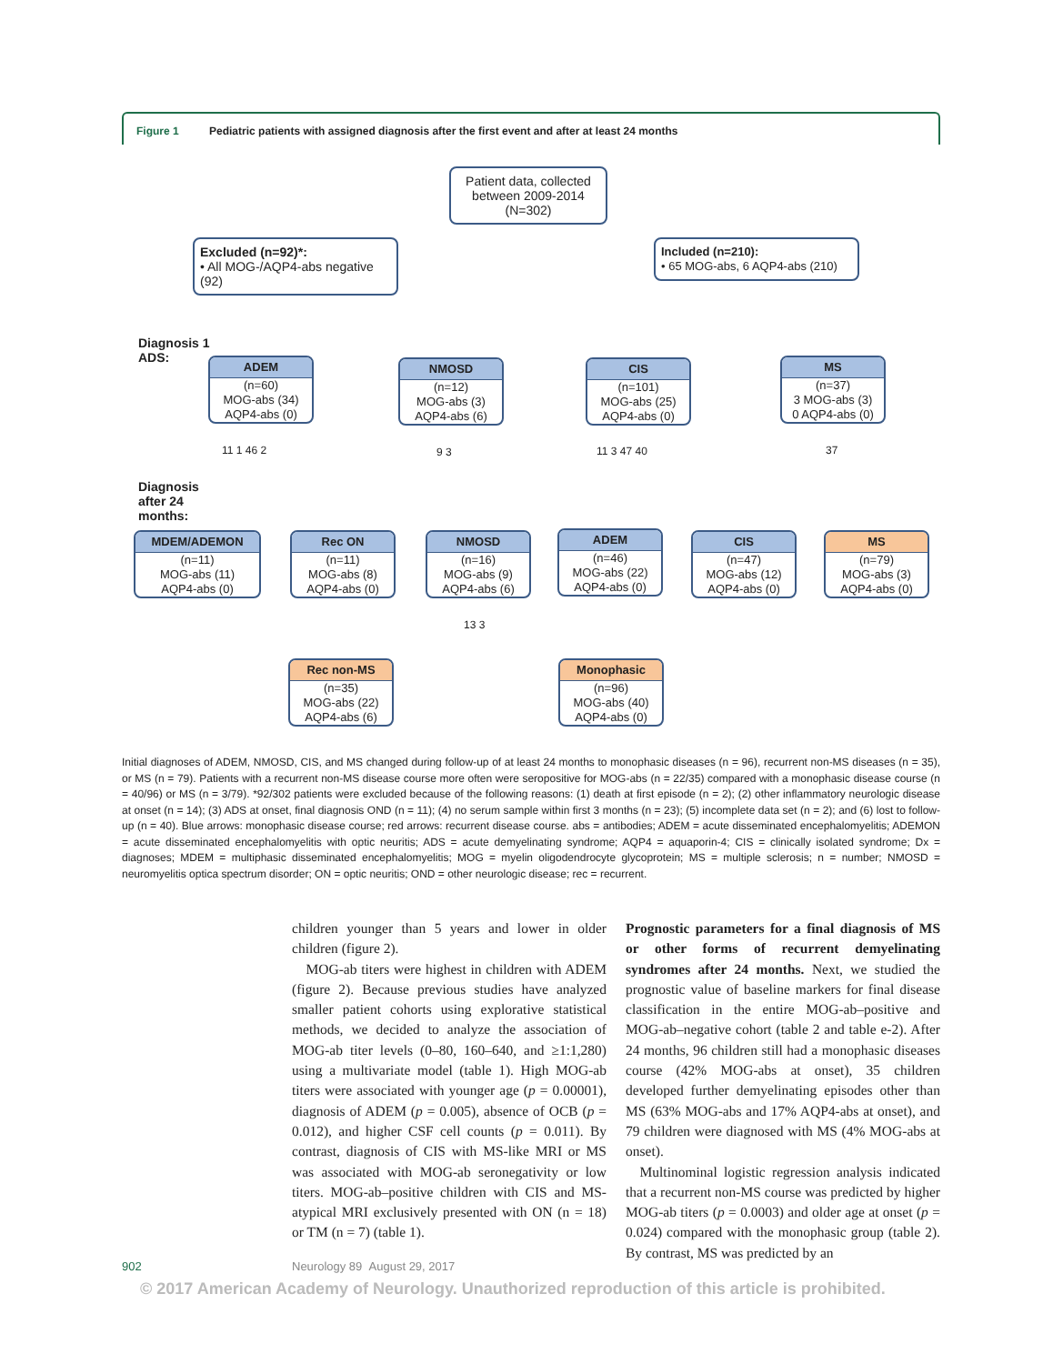Figure 1 Pediatric patients with assigned diagnosis after the first event and after at least 24 months
Patient data, collected between 2009-2014 (N=302)
Excluded (n=92)*:
• All MOG-/AQP4-abs negative (92)
Included (n=210):
• 65 MOG-abs, 6 AQP4-abs (210)
Diagnosis 1
ADS:
ADEM
(n=60)
MOG-abs (34)
AQP4-abs (0)
NMOSD
(n=12)
MOG-abs (3)
AQP4-abs (6)
CIS
(n=101)
MOG-abs (25)
AQP4-abs (0)
MS
(n=37)
3 MOG-abs (3)
0 AQP4-abs (0)
11 1 46 2 9 3 11 3 47 40 37
Diagnosis
after 24
months:
MDEM/ADEMON
(n=11)
MOG-abs (11)
AQP4-abs (0)
Rec ON
(n=11)
MOG-abs (8)
AQP4-abs (0)
NMOSD
(n=16)
MOG-abs (9)
AQP4-abs (6)
ADEM
(n=46)
MOG-abs (22)
AQP4-abs (0)
CIS
(n=47)
MOG-abs (12)
AQP4-abs (0)
MS
(n=79)
MOG-abs (3)
AQP4-abs (0)
13 3
Rec non-MS
(n=35)
MOG-abs (22)
AQP4-abs (6)
Monophasic
(n=96)
MOG-abs (40)
AQP4-abs (0)
Initial diagnoses of ADEM, NMOSD, CIS, and MS changed during follow-up of at least 24 months to monophasic diseases (n = 96), recurrent non-MS diseases (n = 35), or MS (n = 79). Patients with a recurrent non-MS disease course more often were seropositive for MOG-abs (n = 22/35) compared with a monophasic disease course (n = 40/96) or MS (n = 3/79). *92/302 patients were excluded because of the following reasons: (1) death at first episode (n = 2); (2) other inflammatory neurologic disease at onset (n = 14); (3) ADS at onset, final diagnosis OND (n = 11); (4) no serum sample within first 3 months (n = 23); (5) incomplete data set (n = 2); and (6) lost to follow-up (n = 40). Blue arrows: monophasic disease course; red arrows: recurrent disease course. abs = antibodies; ADEM = acute disseminated encephalomyelitis; ADEMON = acute disseminated encephalomyelitis with optic neuritis; ADS = acute demyelinating syndrome; AQP4 = aquaporin-4; CIS = clinically isolated syndrome; Dx = diagnoses; MDEM = multiphasic disseminated encephalomyelitis; MOG = myelin oligodendrocyte glycoprotein; MS = multiple sclerosis; n = number; NMOSD = neuromyelitis optica spectrum disorder; ON = optic neuritis; OND = other neurologic disease; rec = recurrent.
children younger than 5 years and lower in older children (figure 2).
 MOG-ab titers were highest in children with ADEM (figure 2). Because previous studies have analyzed smaller patient cohorts using explorative statistical methods, we decided to analyze the association of MOG-ab titer levels (0–80, 160–640, and ≥1:1,280) using a multivariate model (table 1). High MOG-ab titers were associated with younger age (p = 0.00001), diagnosis of ADEM (p = 0.005), absence of OCB (p = 0.012), and higher CSF cell counts (p = 0.011). By contrast, diagnosis of CIS with MS-like MRI or MS was associated with MOG-ab seronegativity or low titers. MOG-ab–positive children with CIS and MS-atypical MRI exclusively presented with ON (n = 18) or TM (n = 7) (table 1).
Prognostic parameters for a final diagnosis of MS or other forms of recurrent demyelinating syndromes after 24 months. Next, we studied the prognostic value of baseline markers for final disease classification in the entire MOG-ab–positive and MOG-ab–negative cohort (table 2 and table e-2). After 24 months, 96 children still had a monophasic diseases course (42% MOG-abs at onset), 35 children developed further demyelinating episodes other than MS (63% MOG-abs and 17% AQP4-abs at onset), and 79 children were diagnosed with MS (4% MOG-abs at onset).
 Multinominal logistic regression analysis indicated that a recurrent non-MS course was predicted by higher MOG-ab titers (p = 0.0003) and older age at onset (p = 0.024) compared with the monophasic group (table 2). By contrast, MS was predicted by an
902 Neurology 89 August 29, 2017
© 2017 American Academy of Neurology. Unauthorized reproduction of this article is prohibited.